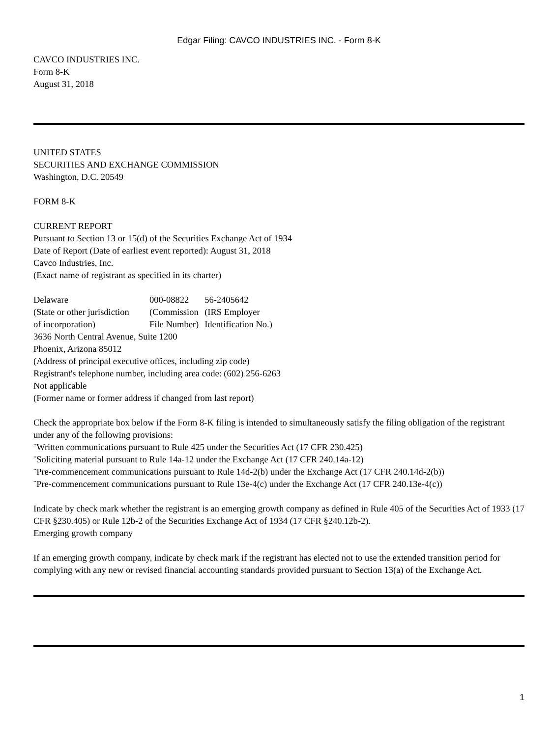Edgar Filing: CAVCO INDUSTRIES INC. - Form 8-K
CAVCO INDUSTRIES INC.
Form 8-K
August 31, 2018
UNITED STATES
SECURITIES AND EXCHANGE COMMISSION
Washington, D.C. 20549
FORM 8-K
CURRENT REPORT
Pursuant to Section 13 or 15(d) of the Securities Exchange Act of 1934
Date of Report (Date of earliest event reported): August 31, 2018
Cavco Industries, Inc.
(Exact name of registrant as specified in its charter)
| Delaware | 000-08822 | 56-2405642 |
| (State or other jurisdiction | (Commission | (IRS Employer |
| of incorporation) | File Number) | Identification No.) |
3636 North Central Avenue, Suite 1200
Phoenix, Arizona 85012
(Address of principal executive offices, including zip code)
Registrant's telephone number, including area code: (602) 256-6263
Not applicable
(Former name or former address if changed from last report)
Check the appropriate box below if the Form 8-K filing is intended to simultaneously satisfy the filing obligation of the registrant under any of the following provisions:
¨Written communications pursuant to Rule 425 under the Securities Act (17 CFR 230.425)
¨Soliciting material pursuant to Rule 14a-12 under the Exchange Act (17 CFR 240.14a-12)
¨Pre-commencement communications pursuant to Rule 14d-2(b) under the Exchange Act (17 CFR 240.14d-2(b))
¨Pre-commencement communications pursuant to Rule 13e-4(c) under the Exchange Act (17 CFR 240.13e-4(c))
Indicate by check mark whether the registrant is an emerging growth company as defined in Rule 405 of the Securities Act of 1933 (17 CFR §230.405) or Rule 12b-2 of the Securities Exchange Act of 1934 (17 CFR §240.12b-2).
Emerging growth company
If an emerging growth company, indicate by check mark if the registrant has elected not to use the extended transition period for complying with any new or revised financial accounting standards provided pursuant to Section 13(a) of the Exchange Act.
1